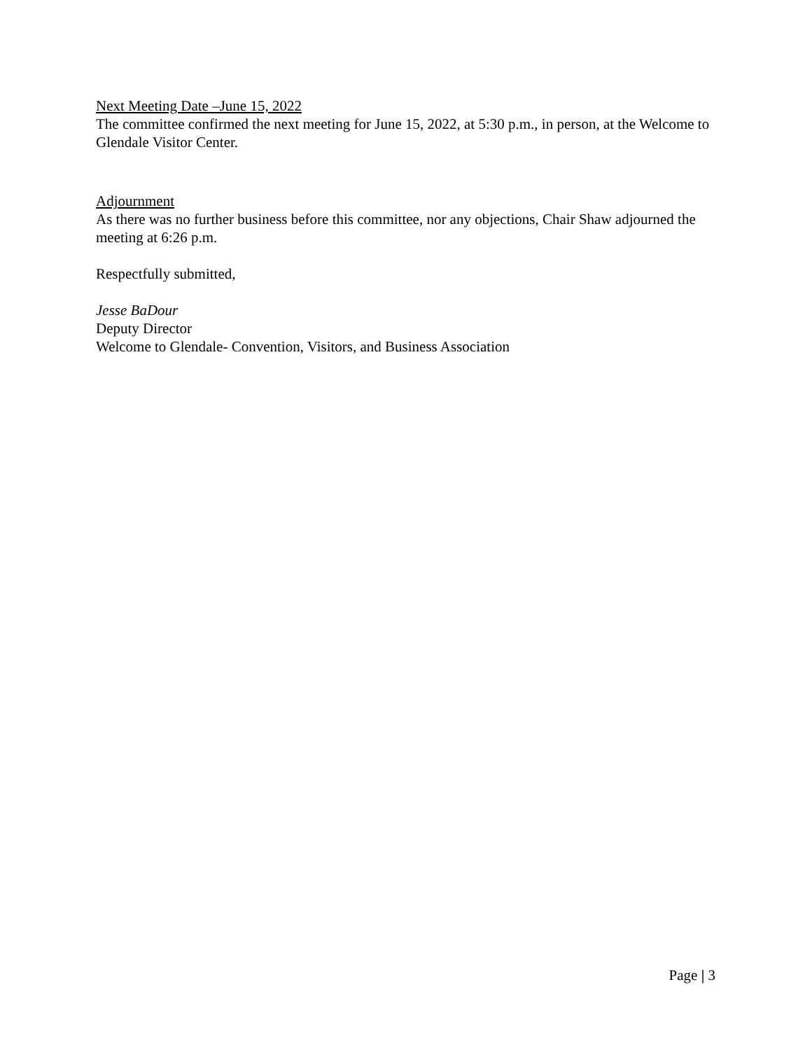Next Meeting Date –June 15, 2022
The committee confirmed the next meeting for June 15, 2022, at 5:30 p.m., in person, at the Welcome to Glendale Visitor Center.
Adjournment
As there was no further business before this committee, nor any objections, Chair Shaw adjourned the meeting at 6:26 p.m.
Respectfully submitted,
Jesse BaDour
Deputy Director
Welcome to Glendale- Convention, Visitors, and Business Association
Page | 3